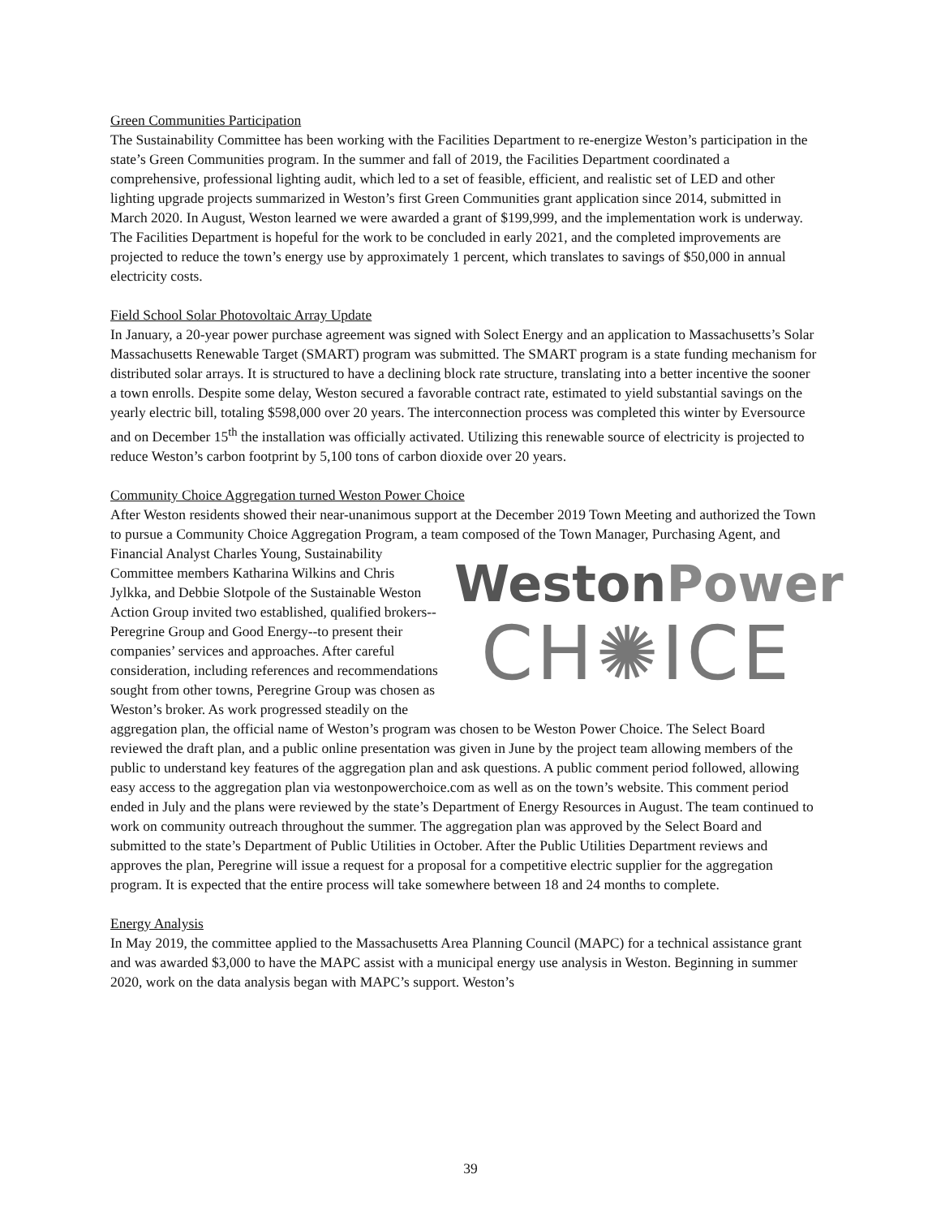Green Communities Participation
The Sustainability Committee has been working with the Facilities Department to re-energize Weston’s participation in the state’s Green Communities program. In the summer and fall of 2019, the Facilities Department coordinated a comprehensive, professional lighting audit, which led to a set of feasible, efficient, and realistic set of LED and other lighting upgrade projects summarized in Weston’s first Green Communities grant application since 2014, submitted in March 2020. In August, Weston learned we were awarded a grant of $199,999, and the implementation work is underway. The Facilities Department is hopeful for the work to be concluded in early 2021, and the completed improvements are projected to reduce the town’s energy use by approximately 1 percent, which translates to savings of $50,000 in annual electricity costs.
Field School Solar Photovoltaic Array Update
In January, a 20-year power purchase agreement was signed with Solect Energy and an application to Massachusetts’s Solar Massachusetts Renewable Target (SMART) program was submitted. The SMART program is a state funding mechanism for distributed solar arrays. It is structured to have a declining block rate structure, translating into a better incentive the sooner a town enrolls. Despite some delay, Weston secured a favorable contract rate, estimated to yield substantial savings on the yearly electric bill, totaling $598,000 over 20 years. The interconnection process was completed this winter by Eversource and on December 15<sup>th</sup> the installation was officially activated. Utilizing this renewable source of electricity is projected to reduce Weston’s carbon footprint by 5,100 tons of carbon dioxide over 20 years.
Community Choice Aggregation turned Weston Power Choice
After Weston residents showed their near-unanimous support at the December 2019 Town Meeting and authorized the Town to pursue a Community Choice Aggregation Program, a team composed of the WestonPower
CH✺ICE Town Manager, Purchasing Agent, and Financial Analyst Charles Young, Sustainability Committee members Katharina Wilkins and Chris Jylkka, and Debbie Slotpole of the Sustainable Weston Action Group invited two established, qualified brokers--Peregrine Group and Good Energy--to present their companies’ services and approaches. After careful consideration, including references and recommendations sought from other towns, Peregrine Group was chosen as Weston’s broker. As work progressed steadily on the aggregation plan, the official name of Weston’s program was chosen to be Weston Power Choice. The Select Board reviewed the draft plan, and a public online presentation was given in June by the project team allowing members of the public to understand key features of the aggregation plan and ask questions. A public comment period followed, allowing easy access to the aggregation plan via westonpowerchoice.com as well as on the town’s website. This comment period ended in July and the plans were reviewed by the state’s Department of Energy Resources in August. The team continued to work on community outreach throughout the summer. The aggregation plan was approved by the Select Board and submitted to the state’s Department of Public Utilities in October. After the Public Utilities Department reviews and approves the plan, Peregrine will issue a request for a proposal for a competitive electric supplier for the aggregation program. It is expected that the entire process will take somewhere between 18 and 24 months to complete.
Energy Analysis
In May 2019, the committee applied to the Massachusetts Area Planning Council (MAPC) for a technical assistance grant and was awarded $3,000 to have the MAPC assist with a municipal energy use analysis in Weston. Beginning in summer 2020, work on the data analysis began with MAPC’s support. Weston’s
39